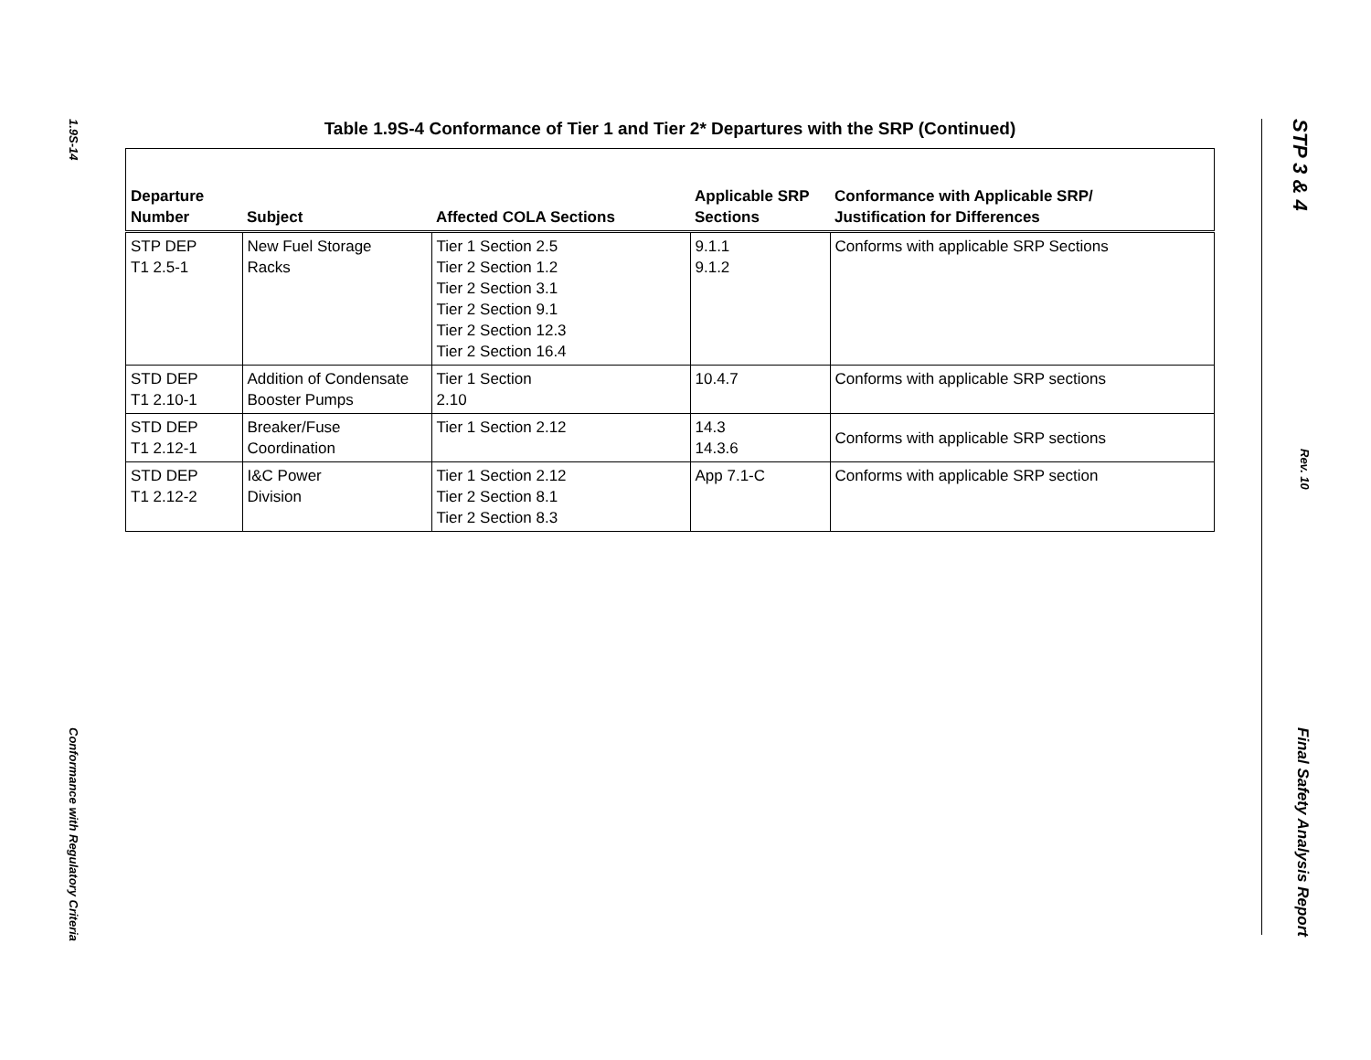1.9S-14
Conformance with Regulatory Criteria
STP 3 & 4
Rev. 10
Final Safety Analysis Report
Table 1.9S-4 Conformance of Tier 1 and Tier 2* Departures with the SRP (Continued)
| Departure Number | Subject | Affected COLA Sections | Applicable SRP Sections | Conformance with Applicable SRP/ Justification for Differences |
| --- | --- | --- | --- | --- |
| STP DEP T1 2.5-1 | New Fuel Storage Racks | Tier 1 Section 2.5 Tier 2 Section 1.2 Tier 2 Section 3.1 Tier 2 Section 9.1 Tier 2 Section 12.3 Tier 2 Section 16.4 | 9.1.1 9.1.2 | Conforms with applicable SRP Sections |
| STD DEP T1 2.10-1 | Addition of Condensate Booster Pumps | Tier 1 Section 2.10 | 10.4.7 | Conforms with applicable SRP sections |
| STD DEP T1 2.12-1 | Breaker/Fuse Coordination | Tier 1 Section 2.12 | 14.3 14.3.6 | Conforms with applicable SRP sections |
| STD DEP T1 2.12-2 | I&C Power Division | Tier 1 Section 2.12 Tier 2 Section 8.1 Tier 2 Section 8.3 | App 7.1-C | Conforms with applicable SRP section |